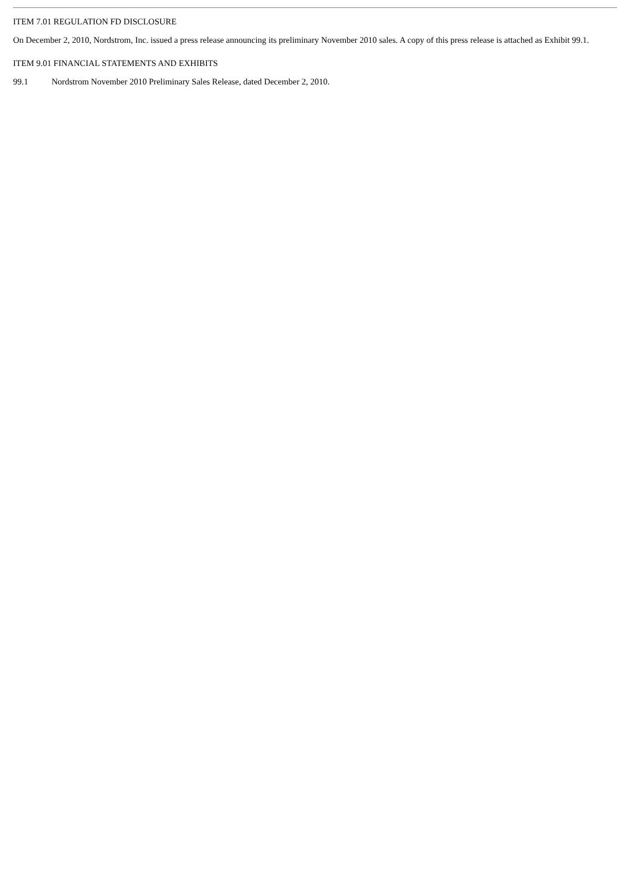ITEM 7.01 REGULATION FD DISCLOSURE
On December 2, 2010, Nordstrom, Inc. issued a press release announcing its preliminary November 2010 sales. A copy of this press release is attached as Exhibit 99.1.
ITEM 9.01 FINANCIAL STATEMENTS AND EXHIBITS
99.1 Nordstrom November 2010 Preliminary Sales Release, dated December 2, 2010.